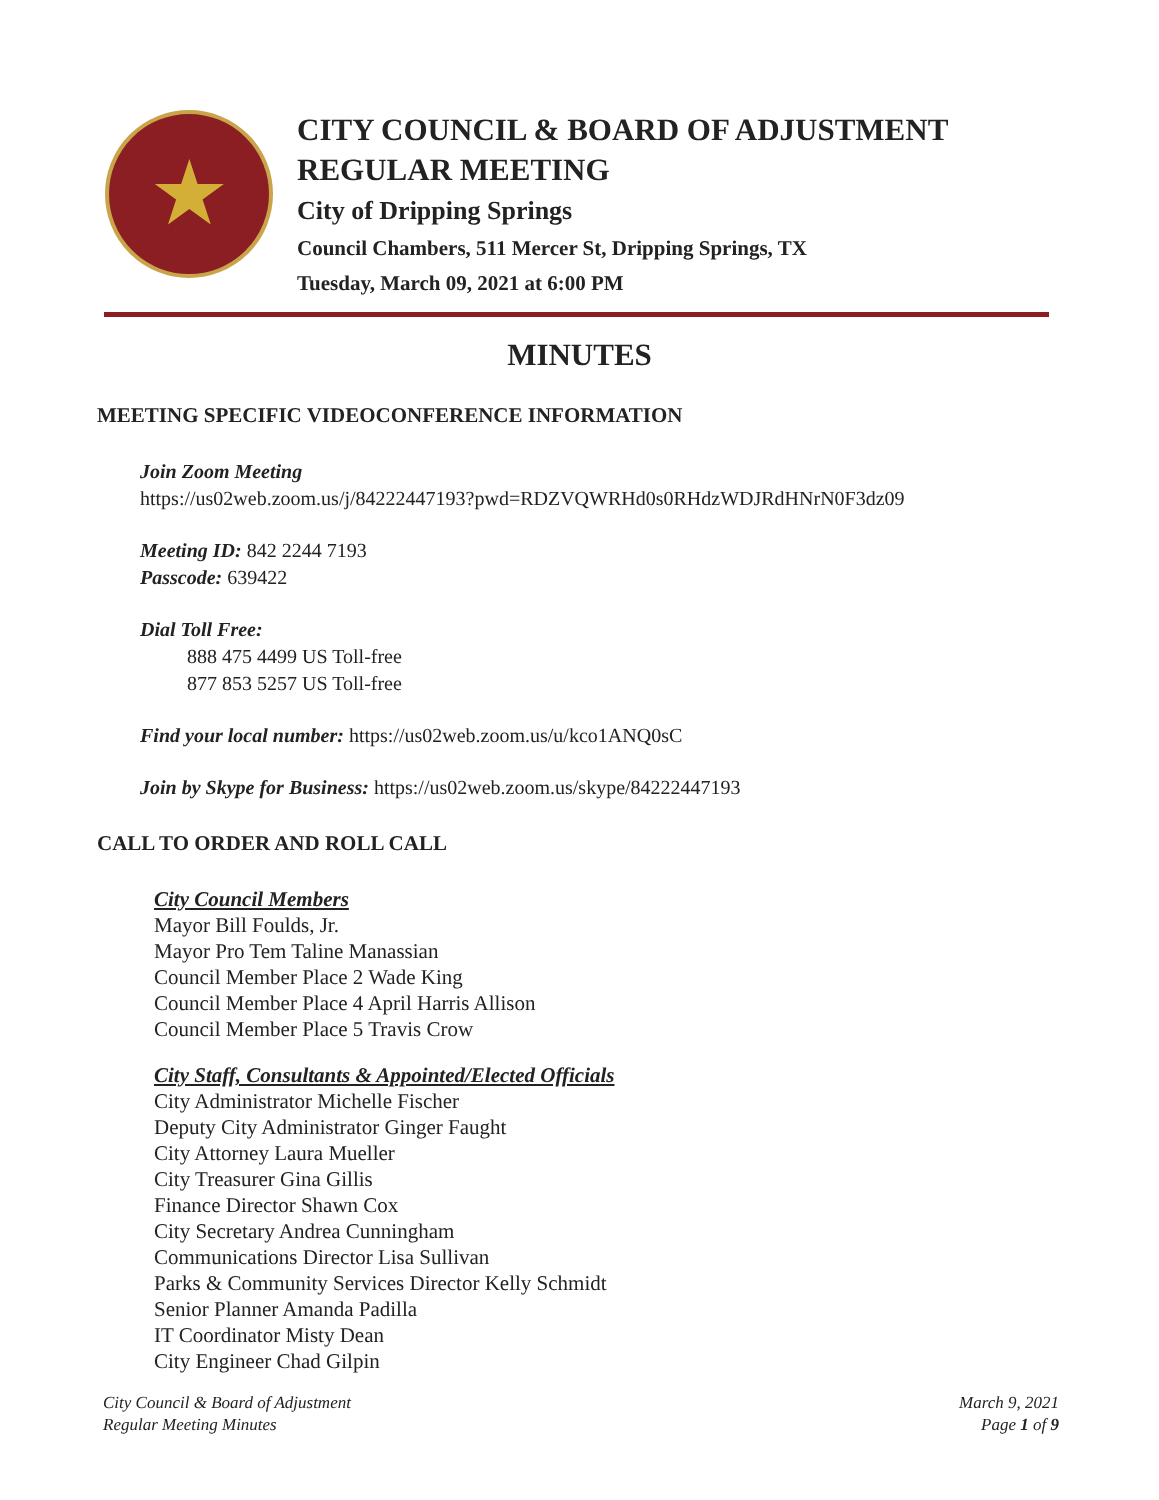★
CITY COUNCIL & BOARD OF ADJUSTMENT
REGULAR MEETING
City of Dripping Springs
Council Chambers, 511 Mercer St, Dripping Springs, TX
Tuesday, March 09, 2021 at 6:00 PM
MINUTES
MEETING SPECIFIC VIDEOCONFERENCE INFORMATION
Join Zoom Meeting
https://us02web.zoom.us/j/84222447193?pwd=RDZVQWRHd0s0RHdzWDJRdHNrN0F3dz09
Meeting ID: 842 2244 7193
Passcode: 639422
Dial Toll Free:
888 475 4499 US Toll-free
877 853 5257 US Toll-free
Find your local number: https://us02web.zoom.us/u/kco1ANQ0sC
Join by Skype for Business: https://us02web.zoom.us/skype/84222447193
CALL TO ORDER AND ROLL CALL
City Council Members
Mayor Bill Foulds, Jr.
Mayor Pro Tem Taline Manassian
Council Member Place 2 Wade King
Council Member Place 4 April Harris Allison
Council Member Place 5 Travis Crow
City Staff, Consultants & Appointed/Elected Officials
City Administrator Michelle Fischer
Deputy City Administrator Ginger Faught
City Attorney Laura Mueller
City Treasurer Gina Gillis
Finance Director Shawn Cox
City Secretary Andrea Cunningham
Communications Director Lisa Sullivan
Parks & Community Services Director Kelly Schmidt
Senior Planner Amanda Padilla
IT Coordinator Misty Dean
City Engineer Chad Gilpin
City Council & Board of Adjustment
Regular Meeting Minutes
March 9, 2021
Page 1 of 9